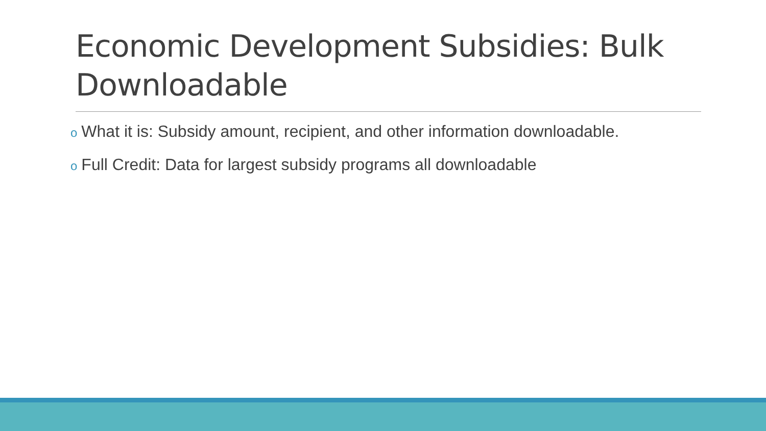Economic Development Subsidies: Bulk Downloadable
o What it is: Subsidy amount, recipient, and other information downloadable.
o Full Credit: Data for largest subsidy programs all downloadable